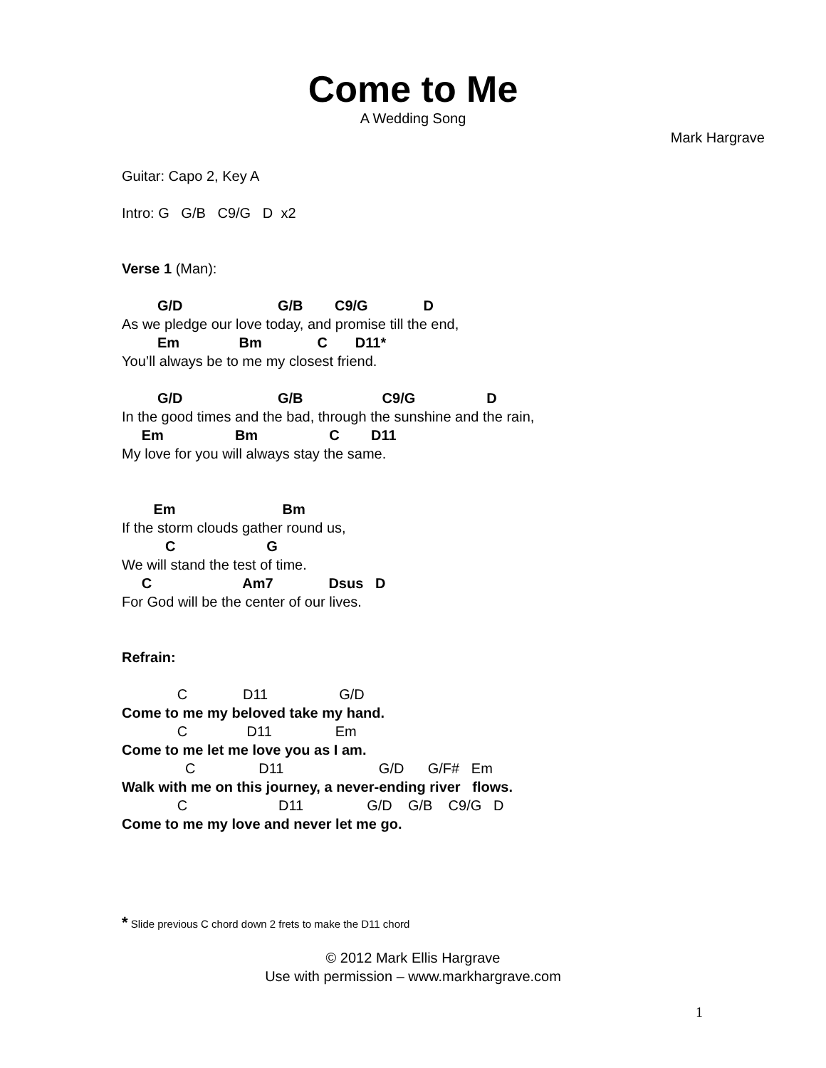Come to Me
A Wedding Song
Mark Hargrave
Guitar: Capo 2, Key A Intro: G G/B C9/G D x2 Verse 1 (Man): G/D G/B C9/G D As we pledge our love today, and promise till the end, Em Bm C D11* You’ll always be to me my closest friend. G/D G/B C9/G D In the good times and the bad, through the sunshine and the rain, Em Bm C D11 My love for you will always stay the same. Em Bm If the storm clouds gather round us, C G We will stand the test of time. C Am7 Dsus D For God will be the center of our lives. Refrain: C D11 G/D Come to me my beloved take my hand. C D11 Em Come to me let me love you as I am. C D11 G/D G/F# Em Walk with me on this journey, a never-ending river flows. C D11 G/D G/B C9/G D Come to me my love and never let me go.
* Slide previous C chord down 2 frets to make the D11 chord
© 2012 Mark Ellis Hargrave
Use with permission – www.markhargrave.com
1